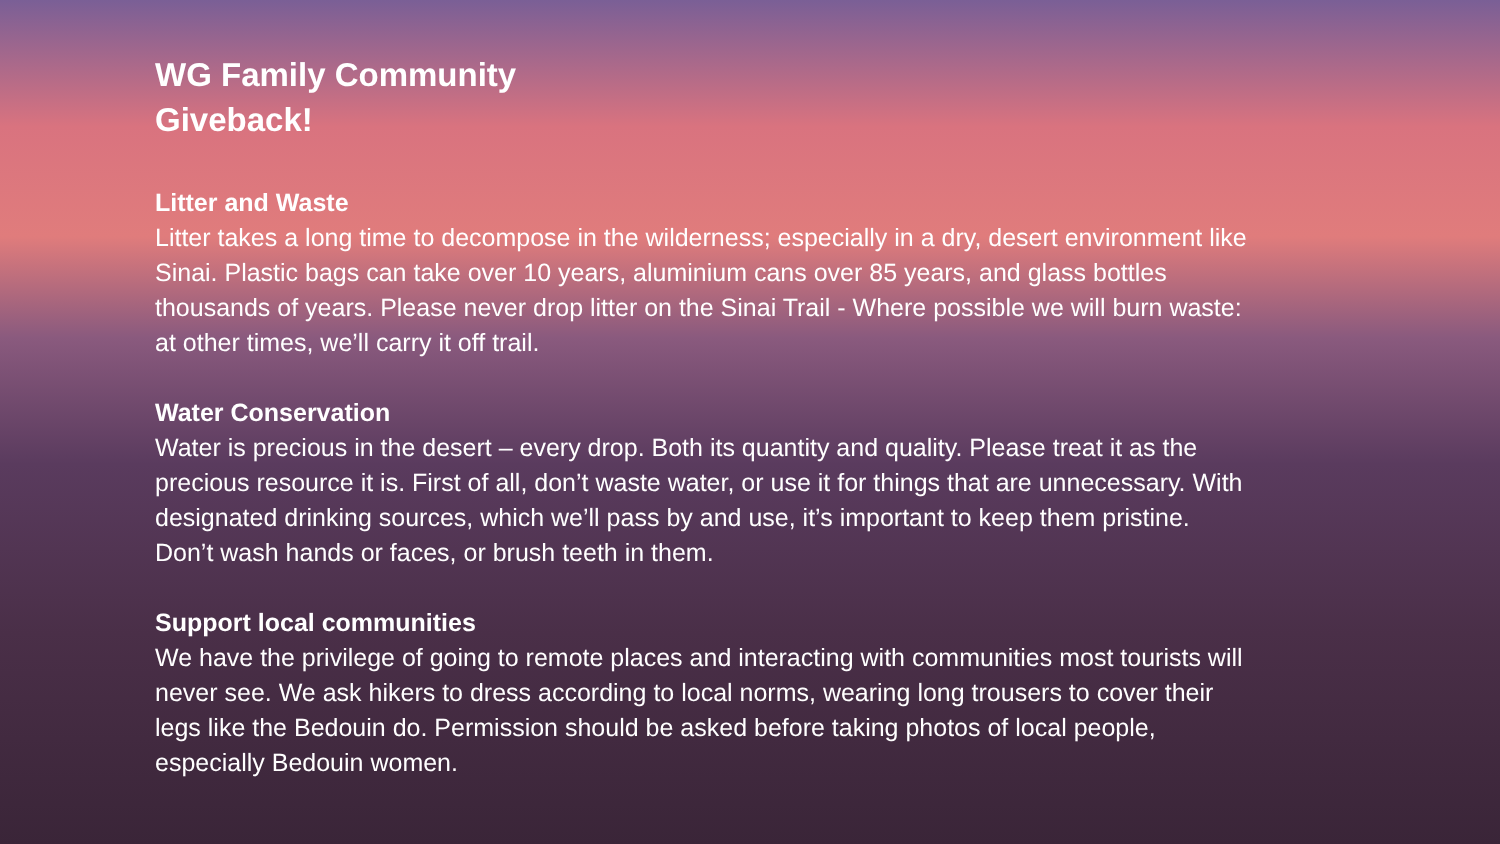WG Family Community
Giveback!
Litter and Waste
Litter takes a long time to decompose in the wilderness; especially in a dry, desert environment like Sinai. Plastic bags can take over 10 years, aluminium cans over 85 years, and glass bottles thousands of years. Please never drop litter on the Sinai Trail - Where possible we will burn waste: at other times, we’ll carry it off trail.
Water Conservation
Water is precious in the desert – every drop. Both its quantity and quality. Please treat it as the precious resource it is. First of all, don’t waste water, or use it for things that are unnecessary. With designated drinking sources, which we’ll pass by and use, it’s important to keep them pristine. Don’t wash hands or faces, or brush teeth in them.
Support local communities
We have the privilege of going to remote places and interacting with communities most tourists will never see. We ask hikers to dress according to local norms, wearing long trousers to cover their legs like the Bedouin do. Permission should be asked before taking photos of local people, especially Bedouin women.